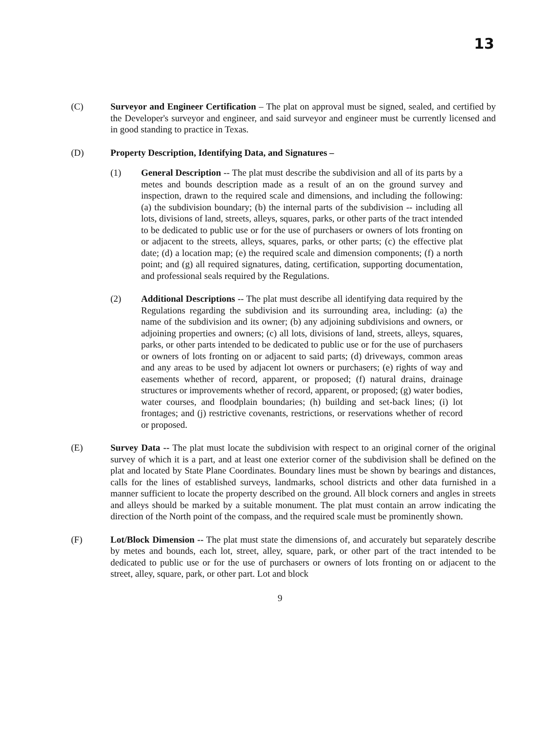13
(C) Surveyor and Engineer Certification – The plat on approval must be signed, sealed, and certified by the Developer's surveyor and engineer, and said surveyor and engineer must be currently licensed and in good standing to practice in Texas.
(D) Property Description, Identifying Data, and Signatures –
(1) General Description -- The plat must describe the subdivision and all of its parts by a metes and bounds description made as a result of an on the ground survey and inspection, drawn to the required scale and dimensions, and including the following: (a) the subdivision boundary; (b) the internal parts of the subdivision -- including all lots, divisions of land, streets, alleys, squares, parks, or other parts of the tract intended to be dedicated to public use or for the use of purchasers or owners of lots fronting on or adjacent to the streets, alleys, squares, parks, or other parts; (c) the effective plat date; (d) a location map; (e) the required scale and dimension components; (f) a north point; and (g) all required signatures, dating, certification, supporting documentation, and professional seals required by the Regulations.
(2) Additional Descriptions -- The plat must describe all identifying data required by the Regulations regarding the subdivision and its surrounding area, including: (a) the name of the subdivision and its owner; (b) any adjoining subdivisions and owners, or adjoining properties and owners; (c) all lots, divisions of land, streets, alleys, squares, parks, or other parts intended to be dedicated to public use or for the use of purchasers or owners of lots fronting on or adjacent to said parts; (d) driveways, common areas and any areas to be used by adjacent lot owners or purchasers; (e) rights of way and easements whether of record, apparent, or proposed; (f) natural drains, drainage structures or improvements whether of record, apparent, or proposed; (g) water bodies, water courses, and floodplain boundaries; (h) building and set-back lines; (i) lot frontages; and (j) restrictive covenants, restrictions, or reservations whether of record or proposed.
(E) Survey Data -- The plat must locate the subdivision with respect to an original corner of the original survey of which it is a part, and at least one exterior corner of the subdivision shall be defined on the plat and located by State Plane Coordinates. Boundary lines must be shown by bearings and distances, calls for the lines of established surveys, landmarks, school districts and other data furnished in a manner sufficient to locate the property described on the ground. All block corners and angles in streets and alleys should be marked by a suitable monument. The plat must contain an arrow indicating the direction of the North point of the compass, and the required scale must be prominently shown.
(F) Lot/Block Dimension -- The plat must state the dimensions of, and accurately but separately describe by metes and bounds, each lot, street, alley, square, park, or other part of the tract intended to be dedicated to public use or for the use of purchasers or owners of lots fronting on or adjacent to the street, alley, square, park, or other part. Lot and block
9